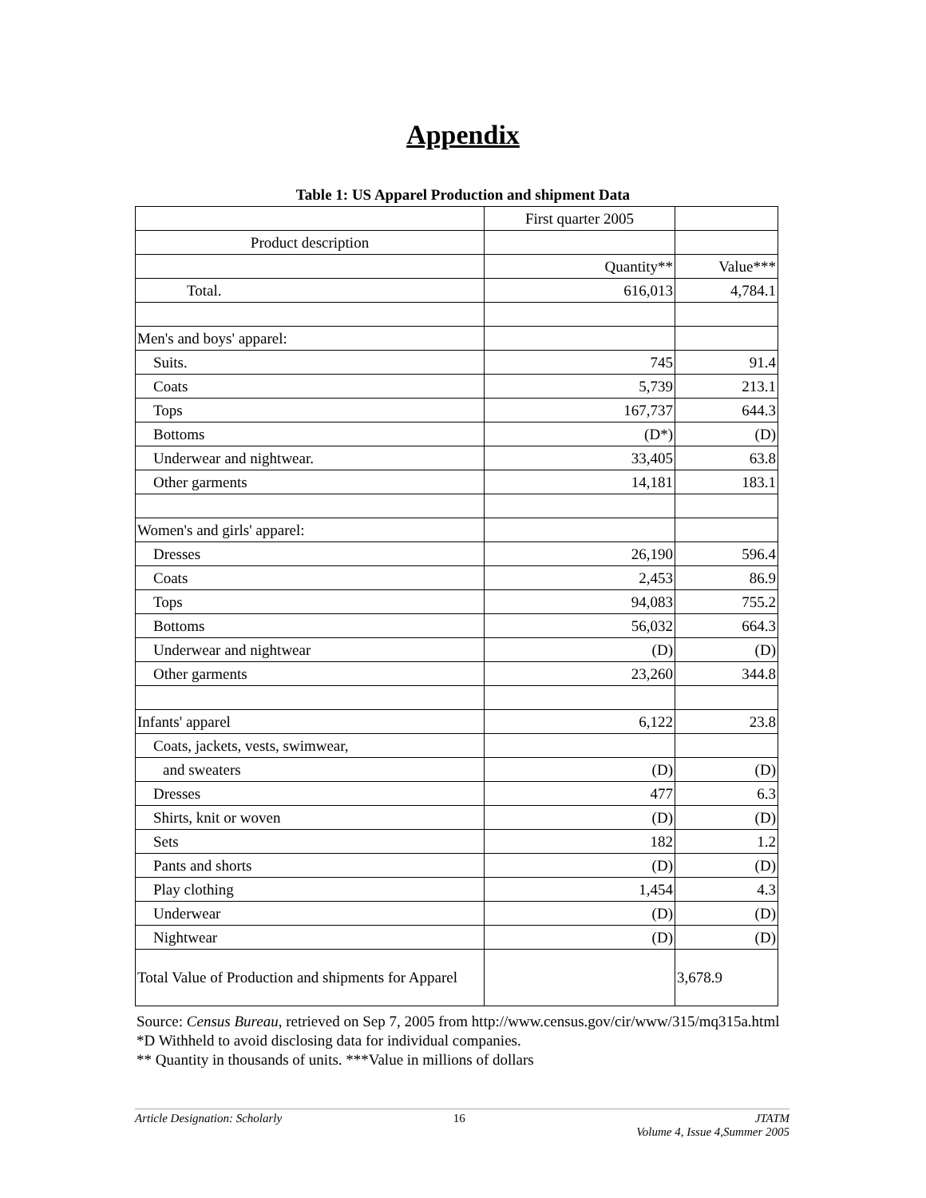Appendix
Table 1: US Apparel Production and shipment Data
| | First quarter 2005 | |
| Product description | | |
| | Quantity** | Value*** |
| Total. | 616,013 | 4,784.1 |
| Men's and boys' apparel: | | |
| Suits. | 745 | 91.4 |
| Coats | 5,739 | 213.1 |
| Tops | 167,737 | 644.3 |
| Bottoms | (D*) | (D) |
| Underwear and nightwear. | 33,405 | 63.8 |
| Other garments | 14,181 | 183.1 |
| Women's and girls' apparel: | | |
| Dresses | 26,190 | 596.4 |
| Coats | 2,453 | 86.9 |
| Tops | 94,083 | 755.2 |
| Bottoms | 56,032 | 664.3 |
| Underwear and nightwear | (D) | (D) |
| Other garments | 23,260 | 344.8 |
| Infants' apparel | 6,122 | 23.8 |
| Coats, jackets, vests, swimwear, | | |
| and sweaters | (D) | (D) |
| Dresses | 477 | 6.3 |
| Shirts, knit or woven | (D) | (D) |
| Sets | 182 | 1.2 |
| Pants and shorts | (D) | (D) |
| Play clothing | 1,454 | 4.3 |
| Underwear | (D) | (D) |
| Nightwear | (D) | (D) |
| Total Value of Production and shipments for Apparel | | 3,678.9 |
Source: Census Bureau, retrieved on Sep 7, 2005 from http://www.census.gov/cir/www/315/mq315a.html
*D Withheld to avoid disclosing data for individual companies.
** Quantity in thousands of units. ***Value in millions of dollars
Article Designation: Scholarly 16 JTATM
Volume 4, Issue 4,Summer 2005